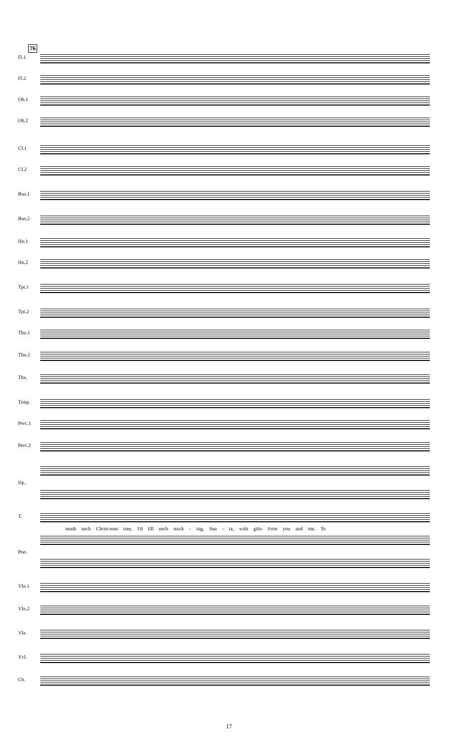76
Fl.1
Fl.2
Ob.1
Ob.2
Cl.1
Cl.2
Bsn.1
Bsn.2
Hn.1
Hn.2
Tpt.1
Tpt.2
Tbn.1
Tbn.2
Tba.
Timp.
Perc.1
Perc.2
Hp.
T.
neath each Christ-mas tree, I'd fill each stock - ing, San - ta, with gifts from you and me. To
Pno.
Vln.1
Vln.2
Vla.
Vcl.
Cb.
17